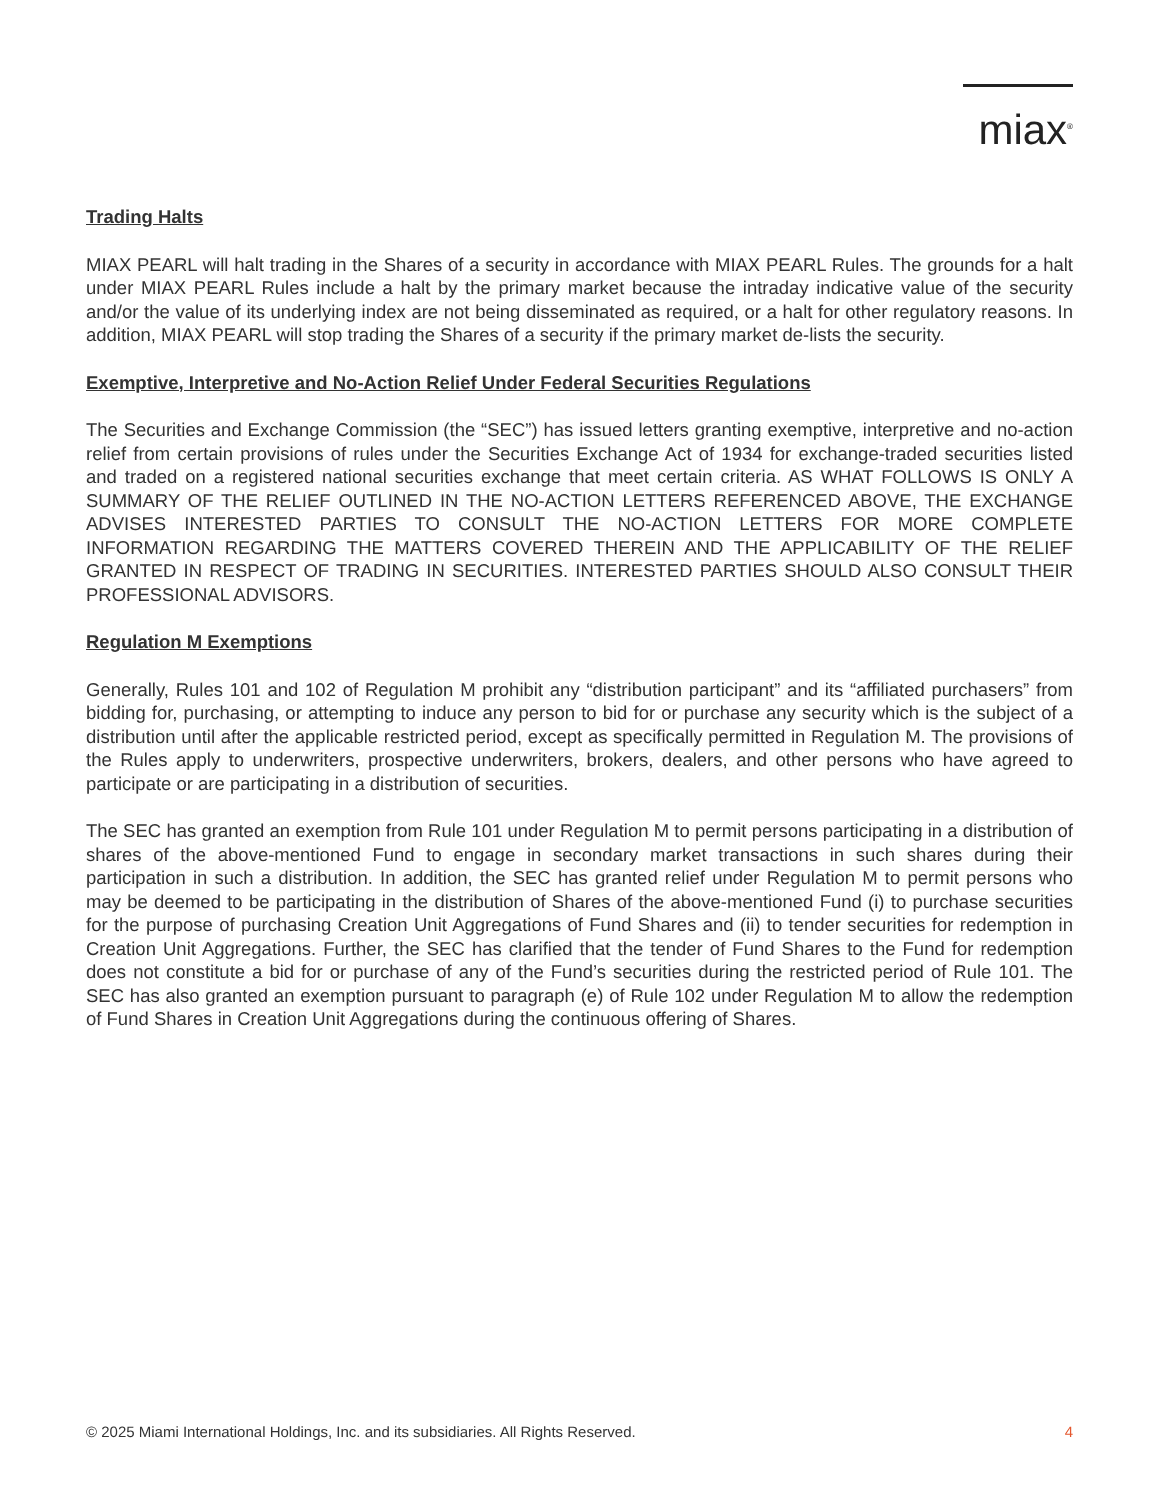miax<sup>®</sup>
Trading Halts
MIAX PEARL will halt trading in the Shares of a security in accordance with MIAX PEARL Rules. The grounds for a halt under MIAX PEARL Rules include a halt by the primary market because the intraday indicative value of the security and/or the value of its underlying index are not being disseminated as required, or a halt for other regulatory reasons. In addition, MIAX PEARL will stop trading the Shares of a security if the primary market de-lists the security.
Exemptive, Interpretive and No-Action Relief Under Federal Securities Regulations
The Securities and Exchange Commission (the “SEC”) has issued letters granting exemptive, interpretive and no-action relief from certain provisions of rules under the Securities Exchange Act of 1934 for exchange-traded securities listed and traded on a registered national securities exchange that meet certain criteria. AS WHAT FOLLOWS IS ONLY A SUMMARY OF THE RELIEF OUTLINED IN THE NO-ACTION LETTERS REFERENCED ABOVE, THE EXCHANGE ADVISES INTERESTED PARTIES TO CONSULT THE NO-ACTION LETTERS FOR MORE COMPLETE INFORMATION REGARDING THE MATTERS COVERED THEREIN AND THE APPLICABILITY OF THE RELIEF GRANTED IN RESPECT OF TRADING IN SECURITIES. INTERESTED PARTIES SHOULD ALSO CONSULT THEIR PROFESSIONAL ADVISORS.
Regulation M Exemptions
Generally, Rules 101 and 102 of Regulation M prohibit any “distribution participant” and its “affiliated purchasers” from bidding for, purchasing, or attempting to induce any person to bid for or purchase any security which is the subject of a distribution until after the applicable restricted period, except as specifically permitted in Regulation M. The provisions of the Rules apply to underwriters, prospective underwriters, brokers, dealers, and other persons who have agreed to participate or are participating in a distribution of securities.
The SEC has granted an exemption from Rule 101 under Regulation M to permit persons participating in a distribution of shares of the above-mentioned Fund to engage in secondary market transactions in such shares during their participation in such a distribution. In addition, the SEC has granted relief under Regulation M to permit persons who may be deemed to be participating in the distribution of Shares of the above-mentioned Fund (i) to purchase securities for the purpose of purchasing Creation Unit Aggregations of Fund Shares and (ii) to tender securities for redemption in Creation Unit Aggregations. Further, the SEC has clarified that the tender of Fund Shares to the Fund for redemption does not constitute a bid for or purchase of any of the Fund’s securities during the restricted period of Rule 101. The SEC has also granted an exemption pursuant to paragraph (e) of Rule 102 under Regulation M to allow the redemption of Fund Shares in Creation Unit Aggregations during the continuous offering of Shares.
© 2025 Miami International Holdings, Inc. and its subsidiaries. All Rights Reserved. 4